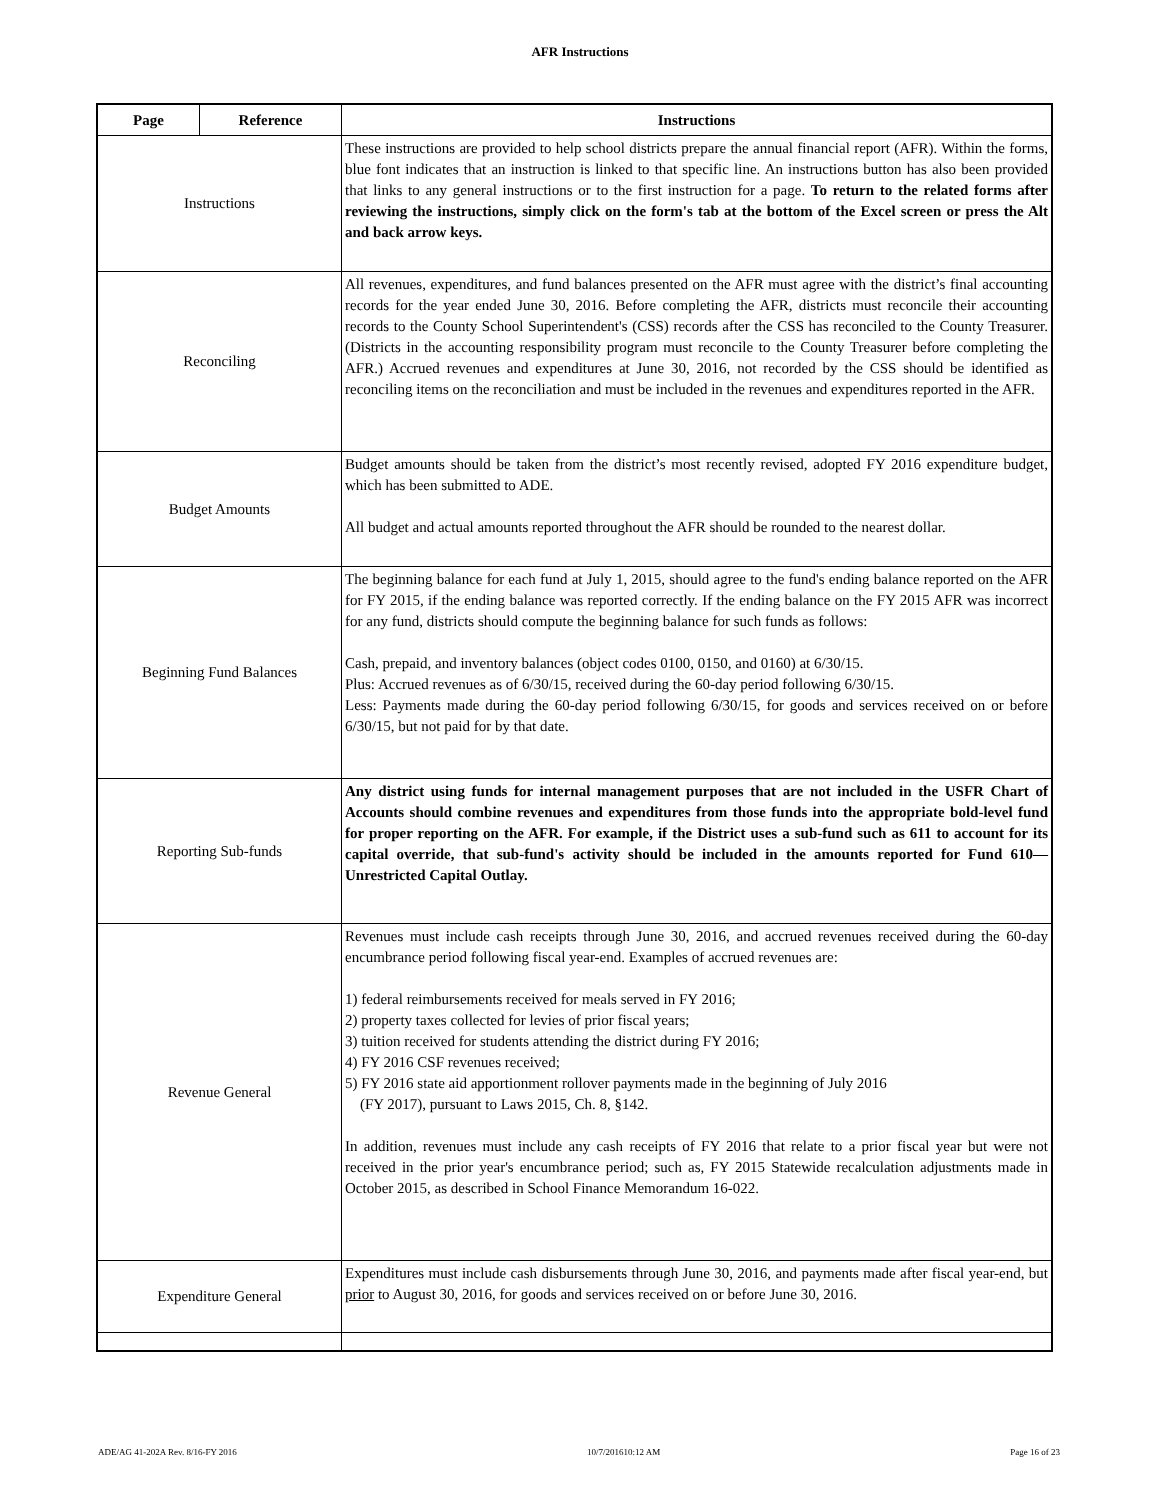AFR Instructions
| Page | Reference | Instructions |
| --- | --- | --- |
| Instructions | | These instructions are provided to help school districts prepare the annual financial report (AFR). Within the forms, blue font indicates that an instruction is linked to that specific line. An instructions button has also been provided that links to any general instructions or to the first instruction for a page. To return to the related forms after reviewing the instructions, simply click on the form's tab at the bottom of the Excel screen or press the Alt and back arrow keys. |
| Reconciling | | All revenues, expenditures, and fund balances presented on the AFR must agree with the district’s final accounting records for the year ended June 30, 2016. Before completing the AFR, districts must reconcile their accounting records to the County School Superintendent's (CSS) records after the CSS has reconciled to the County Treasurer. (Districts in the accounting responsibility program must reconcile to the County Treasurer before completing the AFR.) Accrued revenues and expenditures at June 30, 2016, not recorded by the CSS should be identified as reconciling items on the reconciliation and must be included in the revenues and expenditures reported in the AFR. |
| Budget Amounts | | Budget amounts should be taken from the district’s most recently revised, adopted FY 2016 expenditure budget, which has been submitted to ADE. All budget and actual amounts reported throughout the AFR should be rounded to the nearest dollar. |
| Beginning Fund Balances | | The beginning balance for each fund at July 1, 2015, should agree to the fund's ending balance reported on the AFR for FY 2015, if the ending balance was reported correctly. If the ending balance on the FY 2015 AFR was incorrect for any fund, districts should compute the beginning balance for such funds as follows: Cash, prepaid, and inventory balances (object codes 0100, 0150, and 0160) at 6/30/15. Plus: Accrued revenues as of 6/30/15, received during the 60-day period following 6/30/15. Less: Payments made during the 60-day period following 6/30/15, for goods and services received on or before 6/30/15, but not paid for by that date. |
| Reporting Sub-funds | | Any district using funds for internal management purposes that are not included in the USFR Chart of Accounts should combine revenues and expenditures from those funds into the appropriate bold-level fund for proper reporting on the AFR. For example, if the District uses a sub-fund such as 611 to account for its capital override, that sub-fund's activity should be included in the amounts reported for Fund 610—Unrestricted Capital Outlay. |
| Revenue General | | Revenues must include cash receipts through June 30, 2016, and accrued revenues received during the 60-day encumbrance period following fiscal year-end. Examples of accrued revenues are: 1) federal reimbursements received for meals served in FY 2016; 2) property taxes collected for levies of prior fiscal years; 3) tuition received for students attending the district during FY 2016; 4) FY 2016 CSF revenues received; 5) FY 2016 state aid apportionment rollover payments made in the beginning of July 2016 (FY 2017), pursuant to Laws 2015, Ch. 8, §142. In addition, revenues must include any cash receipts of FY 2016 that relate to a prior fiscal year but were not received in the prior year's encumbrance period; such as, FY 2015 Statewide recalculation adjustments made in October 2015, as described in School Finance Memorandum 16-022. |
| Expenditure General | | Expenditures must include cash disbursements through June 30, 2016, and payments made after fiscal year-end, but prior to August 30, 2016, for goods and services received on or before June 30, 2016. |
ADE/AG 41-202A Rev. 8/16-FY 2016 10/7/201610:12 AM Page 16 of 23